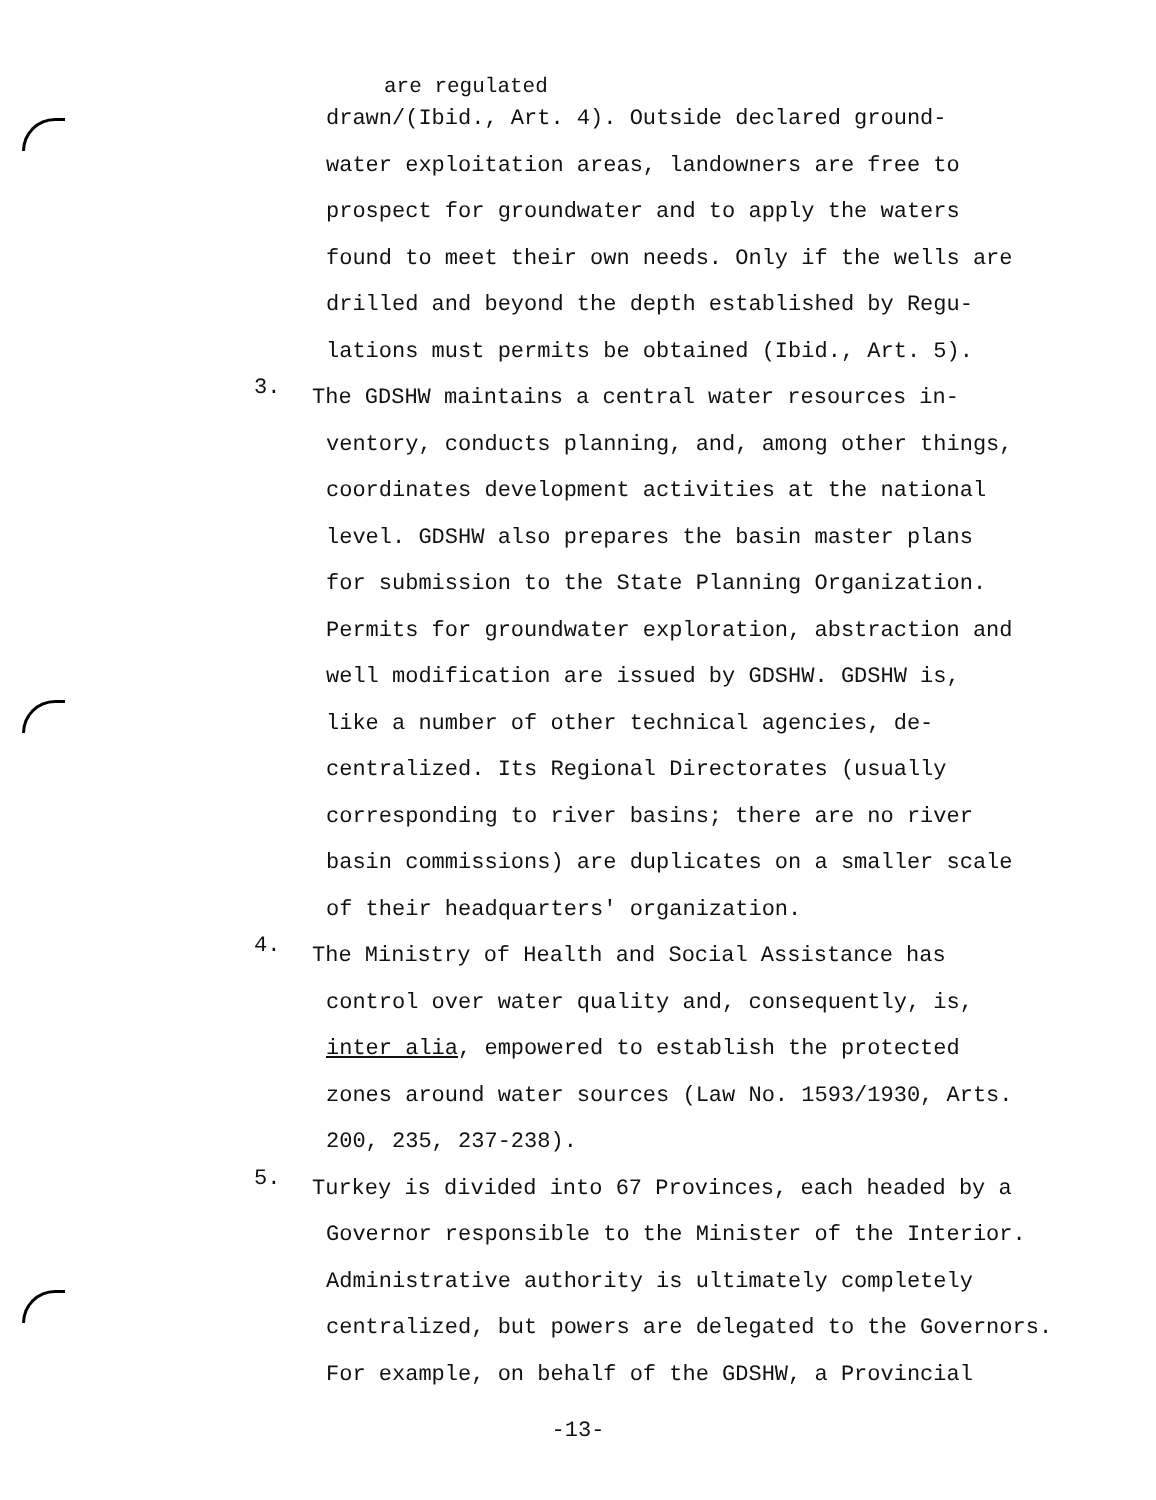are regulated
drawn/(Ibid., Art. 4). Outside declared ground-
water exploitation areas, landowners are free to
prospect for groundwater and to apply the waters
found to meet their own needs. Only if the wells are
drilled and beyond the depth established by Regu-
lations must permits be obtained (Ibid., Art. 5).
3.
The GDSHW maintains a central water resources in-
ventory, conducts planning, and, among other things,
coordinates development activities at the national
level. GDSHW also prepares the basin master plans
for submission to the State Planning Organization.
Permits for groundwater exploration, abstraction and
well modification are issued by GDSHW. GDSHW is,
like a number of other technical agencies, de-
centralized. Its Regional Directorates (usually
corresponding to river basins; there are no river
basin commissions) are duplicates on a smaller scale
of their headquarters' organization.
4.
The Ministry of Health and Social Assistance has
control over water quality and, consequently, is,
inter alia, empowered to establish the protected
zones around water sources (Law No. 1593/1930, Arts.
200, 235, 237-238).
5.
Turkey is divided into 67 Provinces, each headed by a
Governor responsible to the Minister of the Interior.
Administrative authority is ultimately completely
centralized, but powers are delegated to the Governors.
For example, on behalf of the GDSHW, a Provincial
-13-